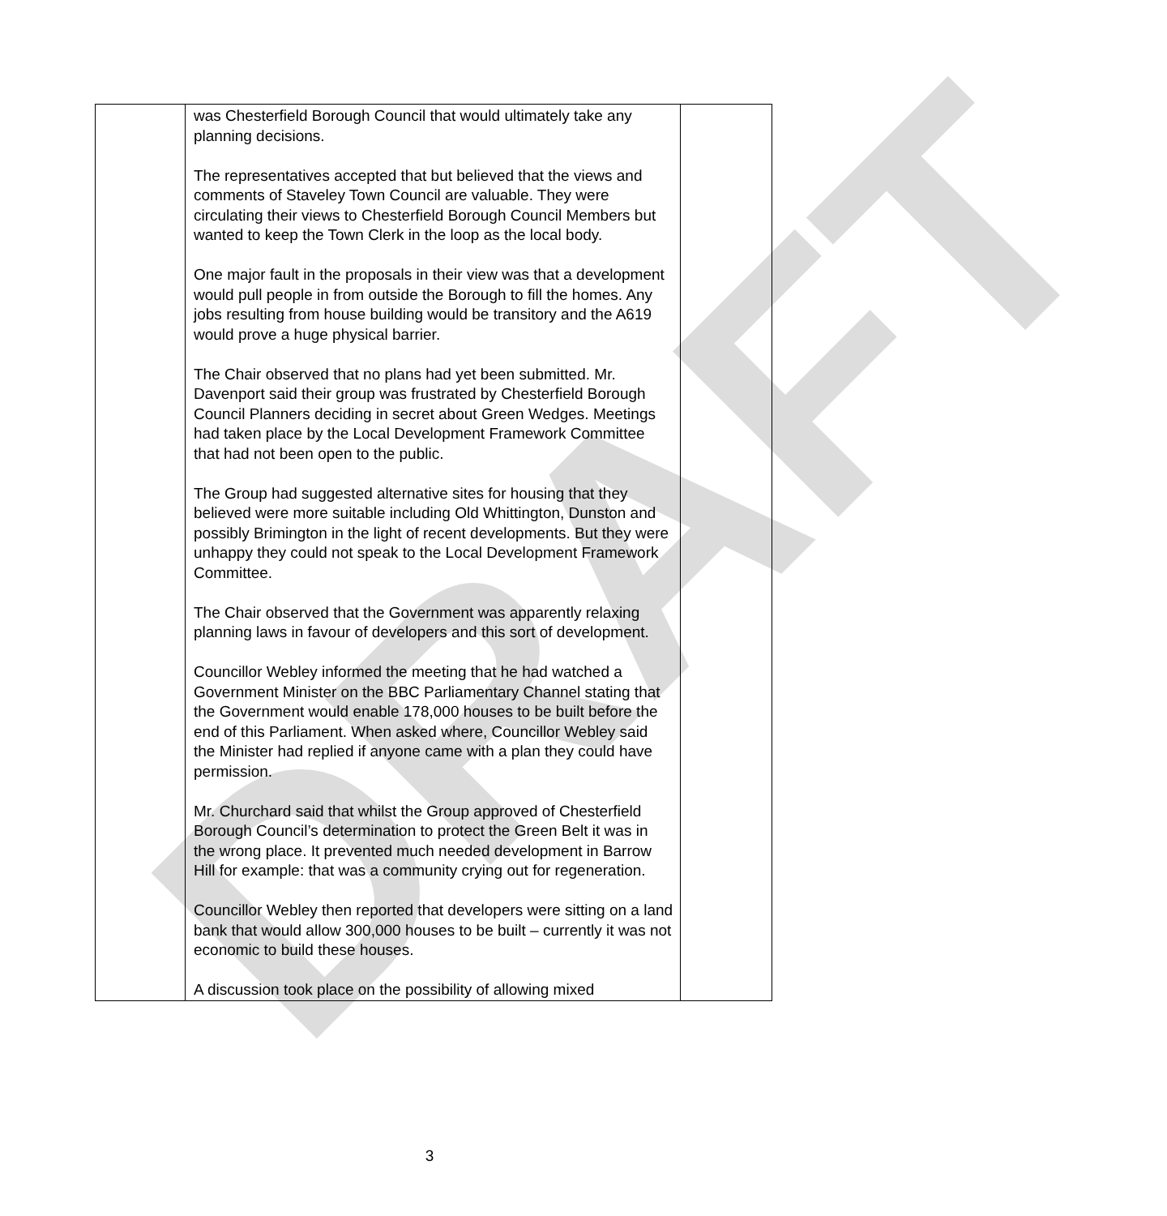DRAFT
| | was Chesterfield Borough Council that would ultimately take any planning decisions. The representatives accepted that but believed that the views and comments of Staveley Town Council are valuable. They were circulating their views to Chesterfield Borough Council Members but wanted to keep the Town Clerk in the loop as the local body. One major fault in the proposals in their view was that a development would pull people in from outside the Borough to fill the homes. Any jobs resulting from house building would be transitory and the A619 would prove a huge physical barrier. The Chair observed that no plans had yet been submitted. Mr. Davenport said their group was frustrated by Chesterfield Borough Council Planners deciding in secret about Green Wedges. Meetings had taken place by the Local Development Framework Committee that had not been open to the public. The Group had suggested alternative sites for housing that they believed were more suitable including Old Whittington, Dunston and possibly Brimington in the light of recent developments. But they were unhappy they could not speak to the Local Development Framework Committee. The Chair observed that the Government was apparently relaxing planning laws in favour of developers and this sort of development. Councillor Webley informed the meeting that he had watched a Government Minister on the BBC Parliamentary Channel stating that the Government would enable 178,000 houses to be built before the end of this Parliament. When asked where, Councillor Webley said the Minister had replied if anyone came with a plan they could have permission. Mr. Churchard said that whilst the Group approved of Chesterfield Borough Council’s determination to protect the Green Belt it was in the wrong place. It prevented much needed development in Barrow Hill for example: that was a community crying out for regeneration. Councillor Webley then reported that developers were sitting on a land bank that would allow 300,000 houses to be built – currently it was not economic to build these houses. A discussion took place on the possibility of allowing mixed | |
3